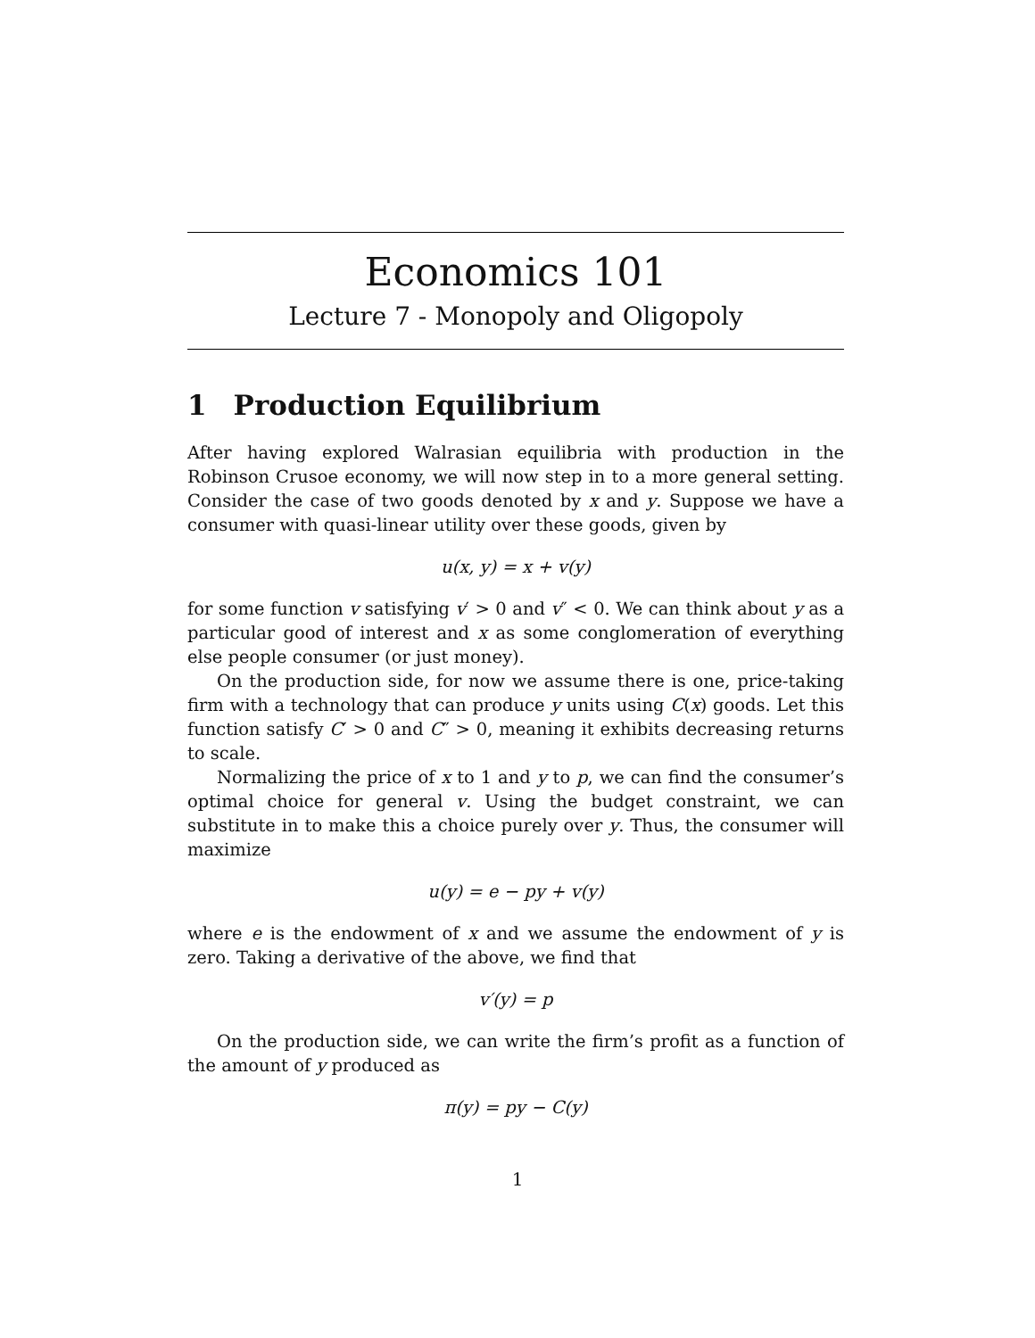Economics 101
Lecture 7 - Monopoly and Oligopoly
1 Production Equilibrium
After having explored Walrasian equilibria with production in the Robinson Crusoe economy, we will now step in to a more general setting. Consider the case of two goods denoted by x and y. Suppose we have a consumer with quasi-linear utility over these goods, given by
u(x, y) = x + v(y)
for some function v satisfying v′ > 0 and v″ < 0. We can think about y as a particular good of interest and x as some conglomeration of everything else people consumer (or just money).
On the production side, for now we assume there is one, price-taking firm with a technology that can produce y units using C(x) goods. Let this function satisfy C′ > 0 and C″ > 0, meaning it exhibits decreasing returns to scale.
Normalizing the price of x to 1 and y to p, we can find the consumer’s optimal choice for general v. Using the budget constraint, we can substitute in to make this a choice purely over y. Thus, the consumer will maximize
u(y) = e − py + v(y)
where e is the endowment of x and we assume the endowment of y is zero. Taking a derivative of the above, we find that
v′(y) = p
On the production side, we can write the firm’s profit as a function of the amount of y produced as
π(y) = py − C(y)
1